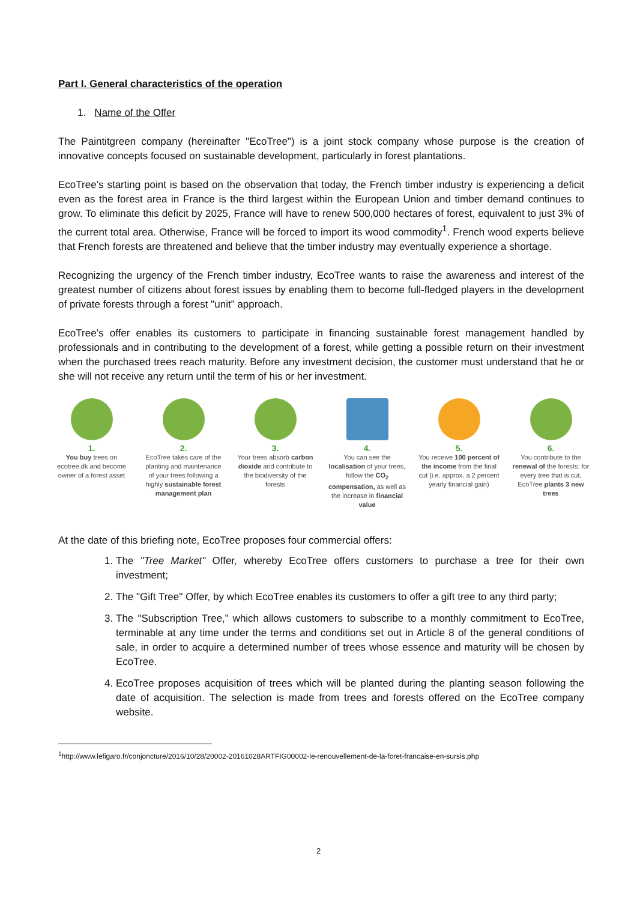Part I. General characteristics of the operation
1. Name of the Offer
The Paintitgreen company (hereinafter "EcoTree") is a joint stock company whose purpose is the creation of innovative concepts focused on sustainable development, particularly in forest plantations.
EcoTree’s starting point is based on the observation that today, the French timber industry is experiencing a deficit even as the forest area in France is the third largest within the European Union and timber demand continues to grow. To eliminate this deficit by 2025, France will have to renew 500,000 hectares of forest, equivalent to just 3% of the current total area. Otherwise, France will be forced to import its wood commodity<sup>1</sup>. French wood experts believe that French forests are threatened and believe that the timber industry may eventually experience a shortage.
Recognizing the urgency of the French timber industry, EcoTree wants to raise the awareness and interest of the greatest number of citizens about forest issues by enabling them to become full-fledged players in the development of private forests through a forest "unit" approach.
EcoTree’s offer enables its customers to participate in financing sustainable forest management handled by professionals and in contributing to the development of a forest, while getting a possible return on their investment when the purchased trees reach maturity. Before any investment decision, the customer must understand that he or she will not receive any return until the term of his or her investment.
1.
You buy trees on ecotree.dk and become owner of a forest asset
2.
EcoTree takes care of the planting and maintenance of your trees following a highly sustainable forest management plan
3.
Your trees absorb carbon dioxide and contribute to the biodiversity of the forests
4.
You can see the localisation of your trees, follow the CO<sub>2</sub> compensation, as well as the increase in financial value
5.
You receive 100 percent of the income from the final cut (i.e. approx. a 2 percent yearly financial gain)
6.
You contribute to the renewal of the forests: for every tree that is cut, EcoTree plants 3 new trees
At the date of this briefing note, EcoTree proposes four commercial offers:
1. The "Tree Market" Offer, whereby EcoTree offers customers to purchase a tree for their own investment;
2. The "Gift Tree" Offer, by which EcoTree enables its customers to offer a gift tree to any third party;
3. The "Subscription Tree,” which allows customers to subscribe to a monthly commitment to EcoTree, terminable at any time under the terms and conditions set out in Article 8 of the general conditions of sale, in order to acquire a determined number of trees whose essence and maturity will be chosen by EcoTree.
4. EcoTree proposes acquisition of trees which will be planted during the planting season following the date of acquisition. The selection is made from trees and forests offered on the EcoTree company website.
<sup>1</sup> http://www.lefigaro.fr/conjoncture/2016/10/28/20002-20161028ARTFIG00002-le-renouvellement-de-la-foret-francaise-en-sursis.php
2